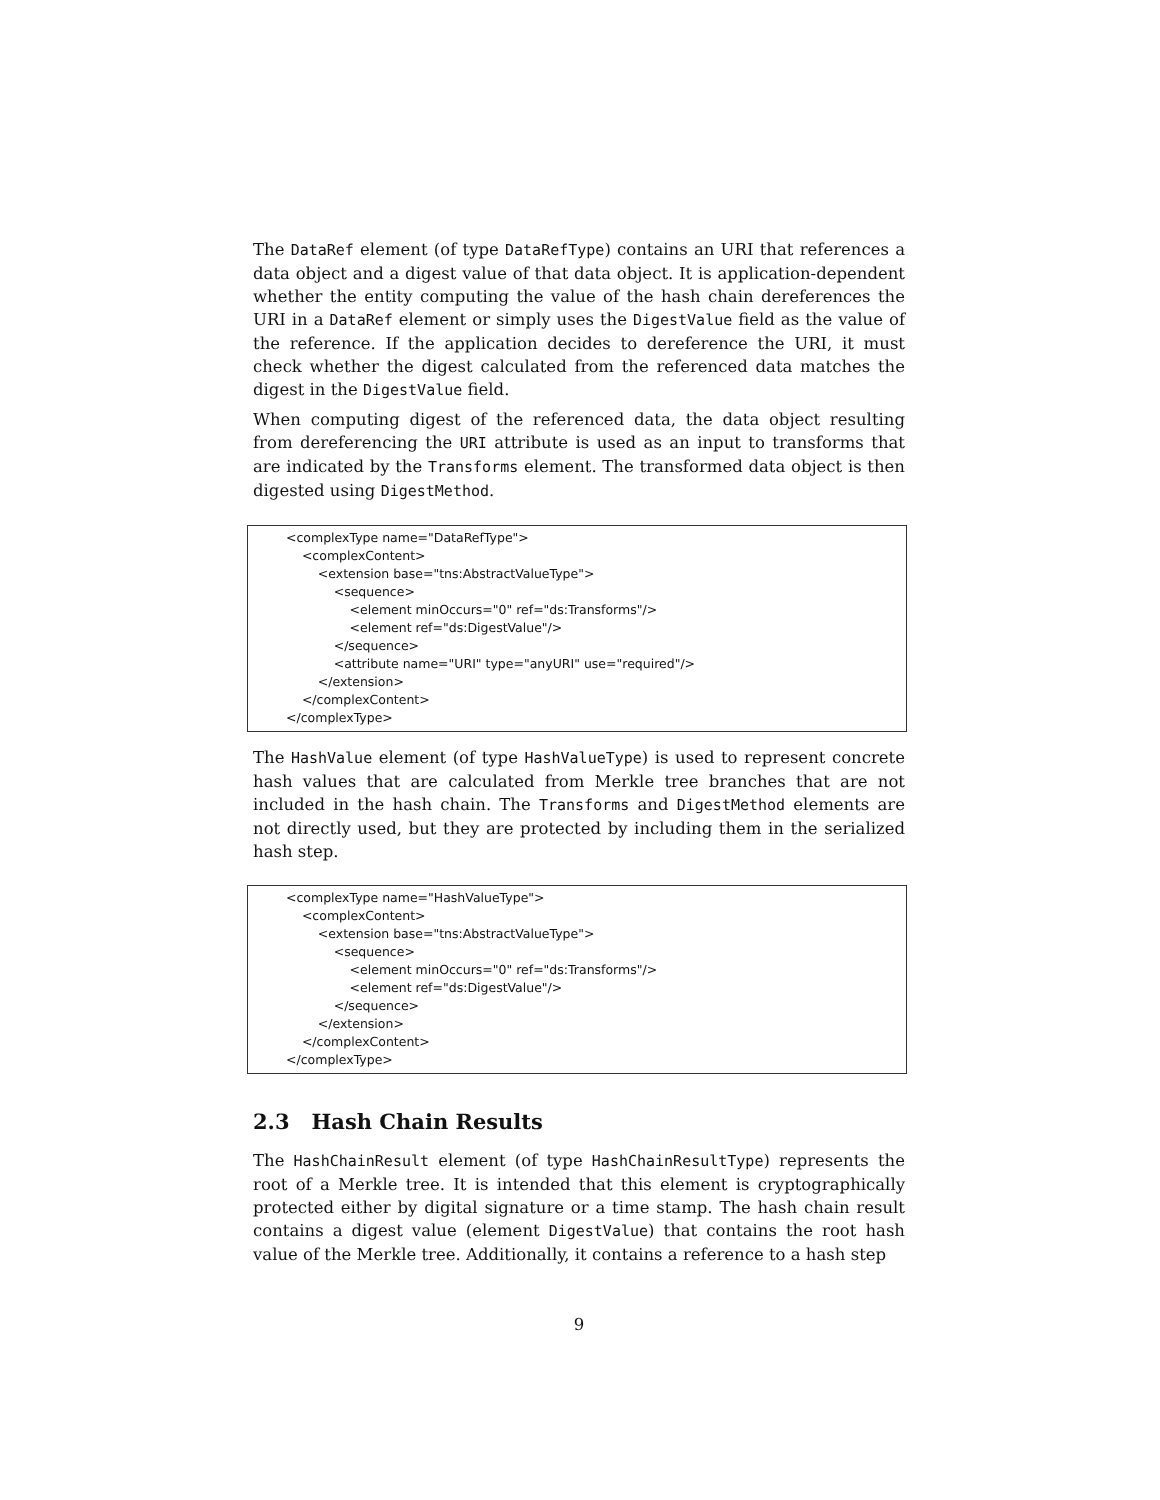The DataRef element (of type DataRefType) contains an URI that references a data object and a digest value of that data object. It is application-dependent whether the entity computing the value of the hash chain dereferences the URI in a DataRef element or simply uses the DigestValue field as the value of the reference. If the application decides to dereference the URI, it must check whether the digest calculated from the referenced data matches the digest in the DigestValue field.
When computing digest of the referenced data, the data object resulting from dereferencing the URI attribute is used as an input to transforms that are indicated by the Transforms element. The transformed data object is then digested using DigestMethod.
<complexType name="DataRefType">
    <complexContent>
        <extension base="tns:AbstractValueType">
            <sequence>
                <element minOccurs="0" ref="ds:Transforms"/>
                <element ref="ds:DigestValue"/>
            </sequence>
            <attribute name="URI" type="anyURI" use="required"/>
        </extension>
    </complexContent>
</complexType>
The HashValue element (of type HashValueType) is used to represent concrete hash values that are calculated from Merkle tree branches that are not included in the hash chain. The Transforms and DigestMethod elements are not directly used, but they are protected by including them in the serialized hash step.
<complexType name="HashValueType">
    <complexContent>
        <extension base="tns:AbstractValueType">
            <sequence>
                <element minOccurs="0" ref="ds:Transforms"/>
                <element ref="ds:DigestValue"/>
            </sequence>
        </extension>
    </complexContent>
</complexType>
2.3 Hash Chain Results
The HashChainResult element (of type HashChainResultType) represents the root of a Merkle tree. It is intended that this element is cryptographically protected either by digital signature or a time stamp. The hash chain result contains a digest value (element DigestValue) that contains the root hash value of the Merkle tree. Additionally, it contains a reference to a hash step
9